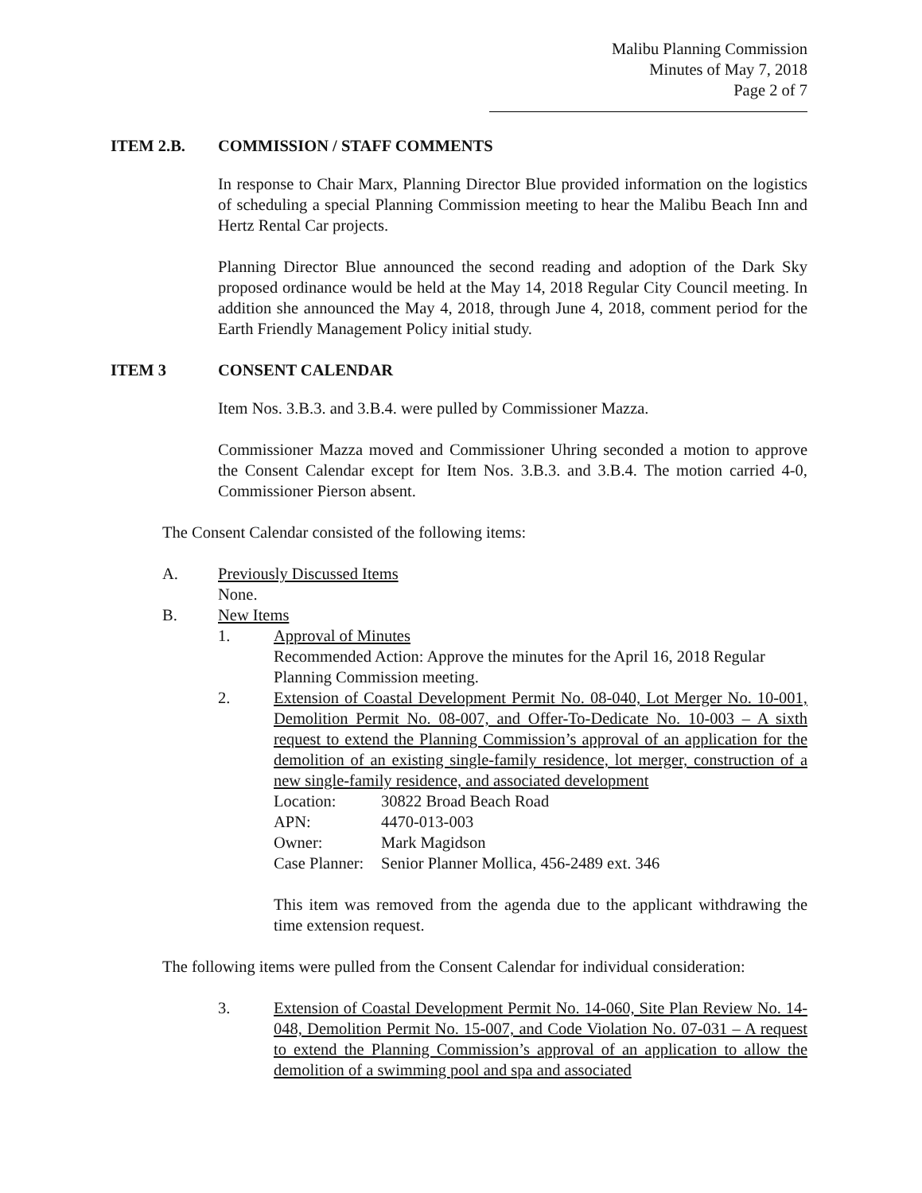Malibu Planning Commission
Minutes of May 7, 2018
Page 2 of 7
ITEM 2.B. COMMISSION / STAFF COMMENTS
In response to Chair Marx, Planning Director Blue provided information on the logistics of scheduling a special Planning Commission meeting to hear the Malibu Beach Inn and Hertz Rental Car projects.
Planning Director Blue announced the second reading and adoption of the Dark Sky proposed ordinance would be held at the May 14, 2018 Regular City Council meeting. In addition she announced the May 4, 2018, through June 4, 2018, comment period for the Earth Friendly Management Policy initial study.
ITEM 3 CONSENT CALENDAR
Item Nos. 3.B.3. and 3.B.4. were pulled by Commissioner Mazza.
Commissioner Mazza moved and Commissioner Uhring seconded a motion to approve the Consent Calendar except for Item Nos. 3.B.3. and 3.B.4. The motion carried 4-0, Commissioner Pierson absent.
The Consent Calendar consisted of the following items:
A. Previously Discussed Items
None.
B. New Items
1. Approval of Minutes
Recommended Action: Approve the minutes for the April 16, 2018 Regular Planning Commission meeting.
2. Extension of Coastal Development Permit No. 08-040, Lot Merger No. 10-001, Demolition Permit No. 08-007, and Offer-To-Dedicate No. 10-003 – A sixth request to extend the Planning Commission’s approval of an application for the demolition of an existing single-family residence, lot merger, construction of a new single-family residence, and associated development
Location: 30822 Broad Beach Road
APN: 4470-013-003
Owner: Mark Magidson
Case Planner: Senior Planner Mollica, 456-2489 ext. 346
This item was removed from the agenda due to the applicant withdrawing the time extension request.
The following items were pulled from the Consent Calendar for individual consideration:
3. Extension of Coastal Development Permit No. 14-060, Site Plan Review No. 14-048, Demolition Permit No. 15-007, and Code Violation No. 07-031 – A request to extend the Planning Commission’s approval of an application to allow the demolition of a swimming pool and spa and associated